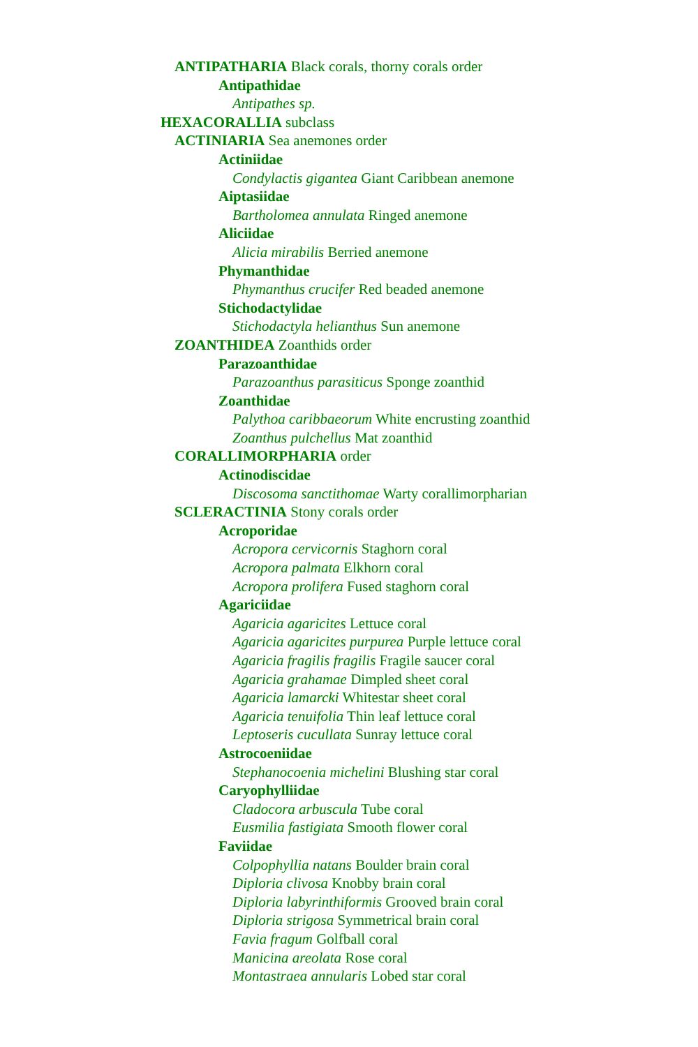ANTIPATHARIA Black corals, thorny corals order
Antipathidae
Antipathes sp.
HEXACORALLIA subclass
ACTINIARIA Sea anemones order
Actiniidae
Condylactis gigantea Giant Caribbean anemone
Aiptasiidae
Bartholomea annulata Ringed anemone
Aliciidae
Alicia mirabilis Berried anemone
Phymanthidae
Phymanthus crucifer Red beaded anemone
Stichodactylidae
Stichodactyla helianthus Sun anemone
ZOANTHIDEA Zoanthids order
Parazoanthidae
Parazoanthus parasiticus Sponge zoanthid
Zoanthidae
Palythoa caribbaeorum White encrusting zoanthid
Zoanthus pulchellus Mat zoanthid
CORALLIMORPHARIA order
Actinodiscidae
Discosoma sanctithomae Warty corallimorpharian
SCLERACTINIA Stony corals order
Acroporidae
Acropora cervicornis Staghorn coral
Acropora palmata Elkhorn coral
Acropora prolifera Fused staghorn coral
Agariciidae
Agaricia agaricites Lettuce coral
Agaricia agaricites purpurea Purple lettuce coral
Agaricia fragilis fragilis Fragile saucer coral
Agaricia grahamae Dimpled sheet coral
Agaricia lamarcki Whitestar sheet coral
Agaricia tenuifolia Thin leaf lettuce coral
Leptoseris cucullata Sunray lettuce coral
Astrocoeniidae
Stephanocoenia michelini Blushing star coral
Caryophylliidae
Cladocora arbuscula Tube coral
Eusmilia fastigiata Smooth flower coral
Faviidae
Colpophyllia natans Boulder brain coral
Diploria clivosa Knobby brain coral
Diploria labyrinthiformis Grooved brain coral
Diploria strigosa Symmetrical brain coral
Favia fragum Golfball coral
Manicina areolata Rose coral
Montastraea annularis Lobed star coral